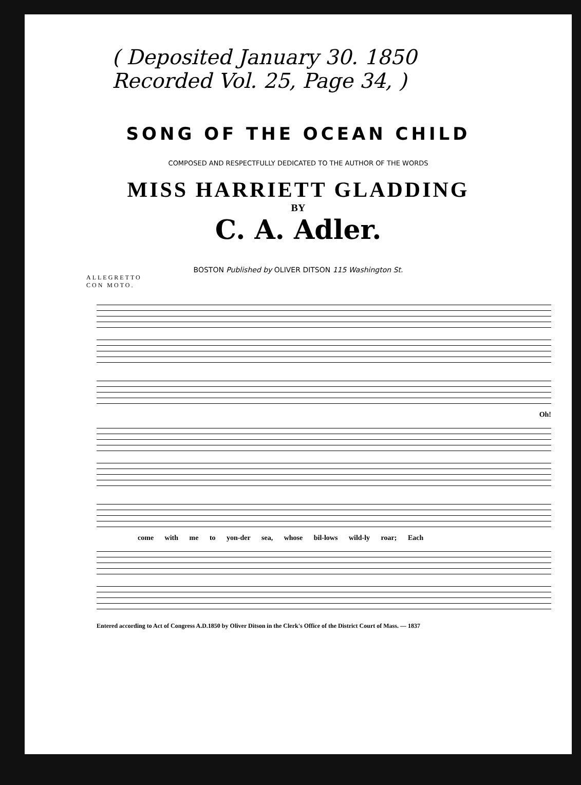( Deposited January 30. 1850
Recorded Vol. 25, Page 34, )
SONG OF THE OCEAN CHILD
COMPOSED AND RESPECTFULLY DEDICATED TO THE AUTHOR OF THE WORDS
MISS HARRIETT GLADDING
BY
C. A. Adler.
BOSTON Published by OLIVER DITSON 115 Washington St.
ALLEGRETTO
CON MOTO.
Oh!
come with me to yon-der sea, whose bil-lows wild-ly roar; Each
Entered according to Act of Congress A.D.1850 by Oliver Ditson in the Clerk's Office of the District Court of Mass. — 1837